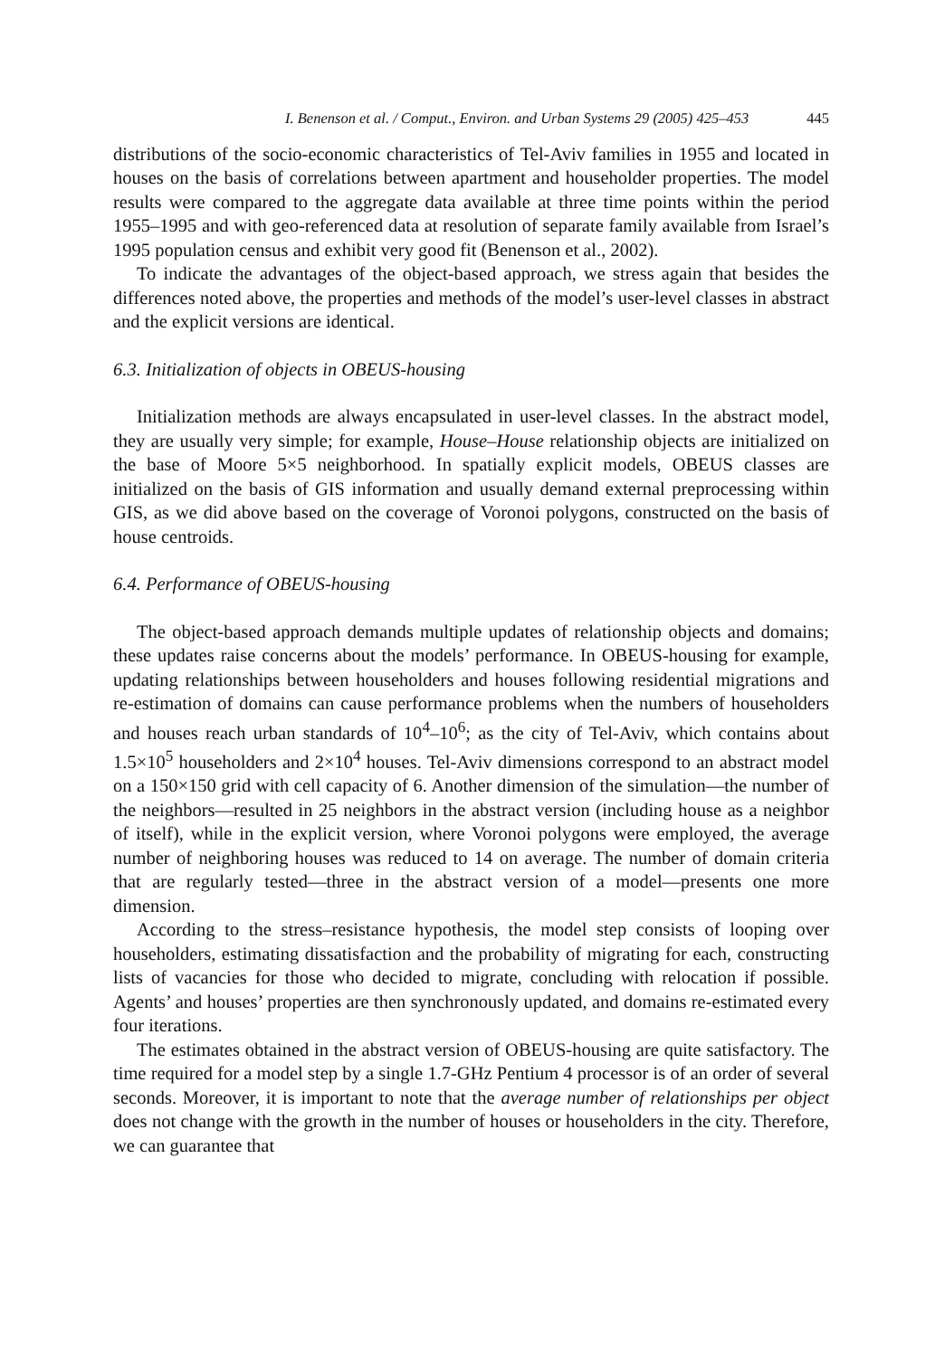I. Benenson et al. / Comput., Environ. and Urban Systems 29 (2005) 425–453 445
distributions of the socio-economic characteristics of Tel-Aviv families in 1955 and located in houses on the basis of correlations between apartment and householder properties. The model results were compared to the aggregate data available at three time points within the period 1955–1995 and with geo-referenced data at resolution of separate family available from Israel’s 1995 population census and exhibit very good fit (Benenson et al., 2002).
To indicate the advantages of the object-based approach, we stress again that besides the differences noted above, the properties and methods of the model’s user-level classes in abstract and the explicit versions are identical.
6.3. Initialization of objects in OBEUS-housing
Initialization methods are always encapsulated in user-level classes. In the abstract model, they are usually very simple; for example, House–House relationship objects are initialized on the base of Moore 5×5 neighborhood. In spatially explicit models, OBEUS classes are initialized on the basis of GIS information and usually demand external preprocessing within GIS, as we did above based on the coverage of Voronoi polygons, constructed on the basis of house centroids.
6.4. Performance of OBEUS-housing
The object-based approach demands multiple updates of relationship objects and domains; these updates raise concerns about the models’ performance. In OBEUS-housing for example, updating relationships between householders and houses following residential migrations and re-estimation of domains can cause performance problems when the numbers of householders and houses reach urban standards of 10<sup>4</sup>–10<sup>6</sup>; as the city of Tel-Aviv, which contains about 1.5×10<sup>5</sup> householders and 2×10<sup>4</sup> houses. Tel-Aviv dimensions correspond to an abstract model on a 150×150 grid with cell capacity of 6. Another dimension of the simulation—the number of the neighbors—resulted in 25 neighbors in the abstract version (including house as a neighbor of itself), while in the explicit version, where Voronoi polygons were employed, the average number of neighboring houses was reduced to 14 on average. The number of domain criteria that are regularly tested—three in the abstract version of a model—presents one more dimension.
According to the stress–resistance hypothesis, the model step consists of looping over householders, estimating dissatisfaction and the probability of migrating for each, constructing lists of vacancies for those who decided to migrate, concluding with relocation if possible. Agents’ and houses’ properties are then synchronously updated, and domains re-estimated every four iterations.
The estimates obtained in the abstract version of OBEUS-housing are quite satisfactory. The time required for a model step by a single 1.7-GHz Pentium 4 processor is of an order of several seconds. Moreover, it is important to note that the average number of relationships per object does not change with the growth in the number of houses or householders in the city. Therefore, we can guarantee that